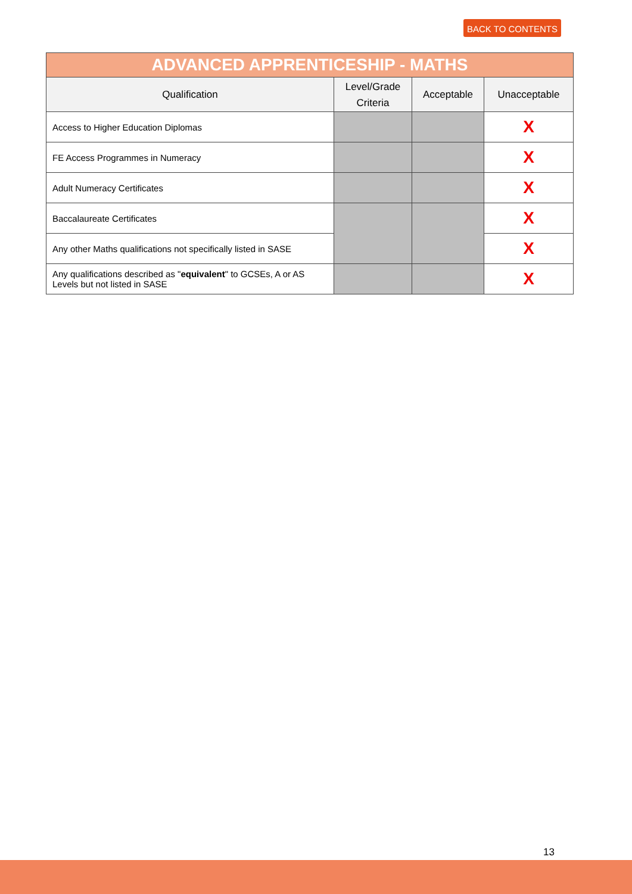BACK TO CONTENTS
| ADVANCED APPRENTICESHIP - MATHS | | | |
| --- | --- | --- | --- |
| Qualification | Level/Grade Criteria | Acceptable | Unacceptable |
| Access to Higher Education Diplomas | | | X |
| FE Access Programmes in Numeracy | | | X |
| Adult Numeracy Certificates | | | X |
| Baccalaureate Certificates | | | X |
| Any other Maths qualifications not specifically listed in SASE | | | X |
| Any qualifications described as " equivalent " to GCSEs, A or AS Levels but not listed in SASE | | | X |
13